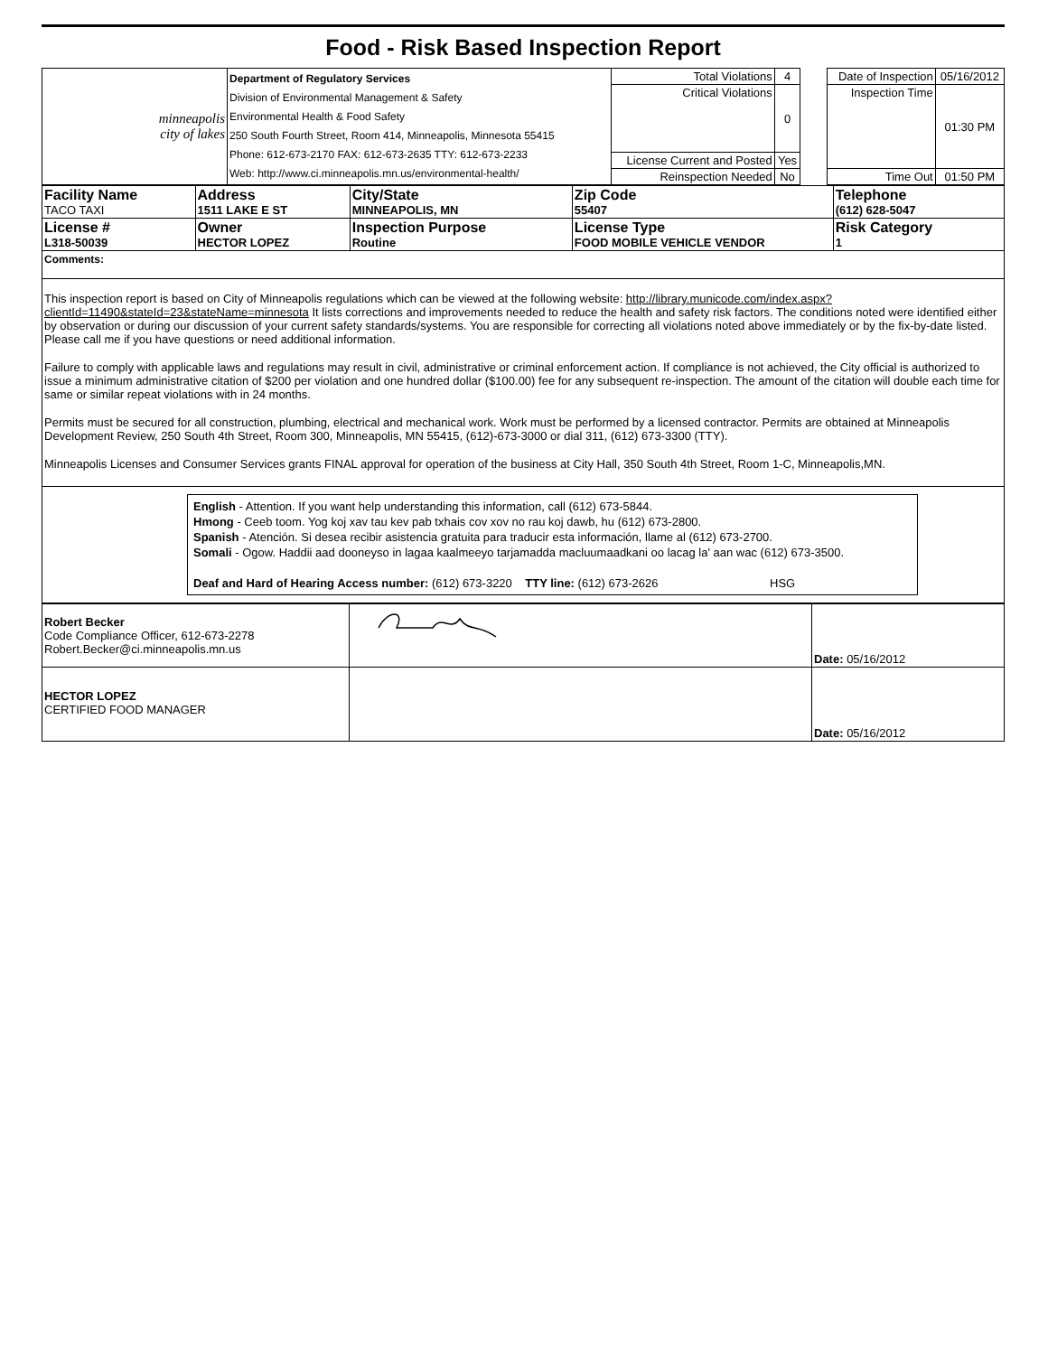Food - Risk Based Inspection Report
| minneapolis city of lakes | Department of Regulatory Services Division of Environmental Management & Safety Environmental Health & Food Safety 250 South Fourth Street, Room 414, Minneapolis, Minnesota 55415 Phone: 612-673-2170 FAX: 612-673-2635 TTY: 612-673-2233 Web: http://www.ci.minneapolis.mn.us/environmental-health/ | Total Violations | 4 | | Date of Inspection | 05/16/2012 |
| | | Critical Violations | 0 | | Inspection Time | 01:30 PM |
| | | License Current and Posted | Yes | | | |
| | | Reinspection Needed | No | | Time Out | 01:50 PM |
| Facility Name TACO TAXI | Address 1511 LAKE E ST | City/State MINNEAPOLIS, MN | Zip Code 55407 | Telephone (612) 628-5047 |
| License # L318-50039 | Owner HECTOR LOPEZ | Inspection Purpose Routine | License Type FOOD MOBILE VEHICLE VENDOR | Risk Category 1 |
| Comments: | | | | |
| This inspection report is based on City of Minneapolis regulations which can be viewed at the following website: http://library.municode.com/index.aspx?clientId=11490&stateId=23&stateName=minnesota It lists corrections and improvements needed to reduce the health and safety risk factors. The conditions noted were identified either by observation or during our discussion of your current safety standards/systems. You are responsible for correcting all violations noted above immediately or by the fix-by-date listed. Please call me if you have questions or need additional information. Failure to comply with applicable laws and regulations may result in civil, administrative or criminal enforcement action. If compliance is not achieved, the City official is authorized to issue a minimum administrative citation of $200 per violation and one hundred dollar ($100.00) fee for any subsequent re-inspection. The amount of the citation will double each time for same or similar repeat violations with in 24 months. Permits must be secured for all construction, plumbing, electrical and mechanical work. Work must be performed by a licensed contractor. Permits are obtained at Minneapolis Development Review, 250 South 4th Street, Room 300, Minneapolis, MN 55415, (612)-673-3000 or dial 311, (612) 673-3300 (TTY). Minneapolis Licenses and Consumer Services grants FINAL approval for operation of the business at City Hall, 350 South 4th Street, Room 1-C, Minneapolis,MN. | | | | |
| English - Attention. If you want help understanding this information, call (612) 673-5844. Hmong - Ceeb toom. Yog koj xav tau kev pab txhais cov xov no rau koj dawb, hu (612) 673-2800. Spanish - Atención. Si desea recibir asistencia gratuita para traducir esta información, llame al (612) 673-2700. Somali - Ogow. Haddii aad dooneyso in lagaa kaalmeeyo tarjamadda macluumaadkani oo lacag la' aan wac (612) 673-3500. Deaf and Hard of Hearing Access number: (612) 673-3220 TTY line: (612) 673-2626 HSG | | | | |
| Robert Becker Code Compliance Officer, 612-673-2278 Robert.Becker@ci.minneapolis.mn.us | | Date: 05/16/2012 |
| HECTOR LOPEZ CERTIFIED FOOD MANAGER | | Date: 05/16/2012 |